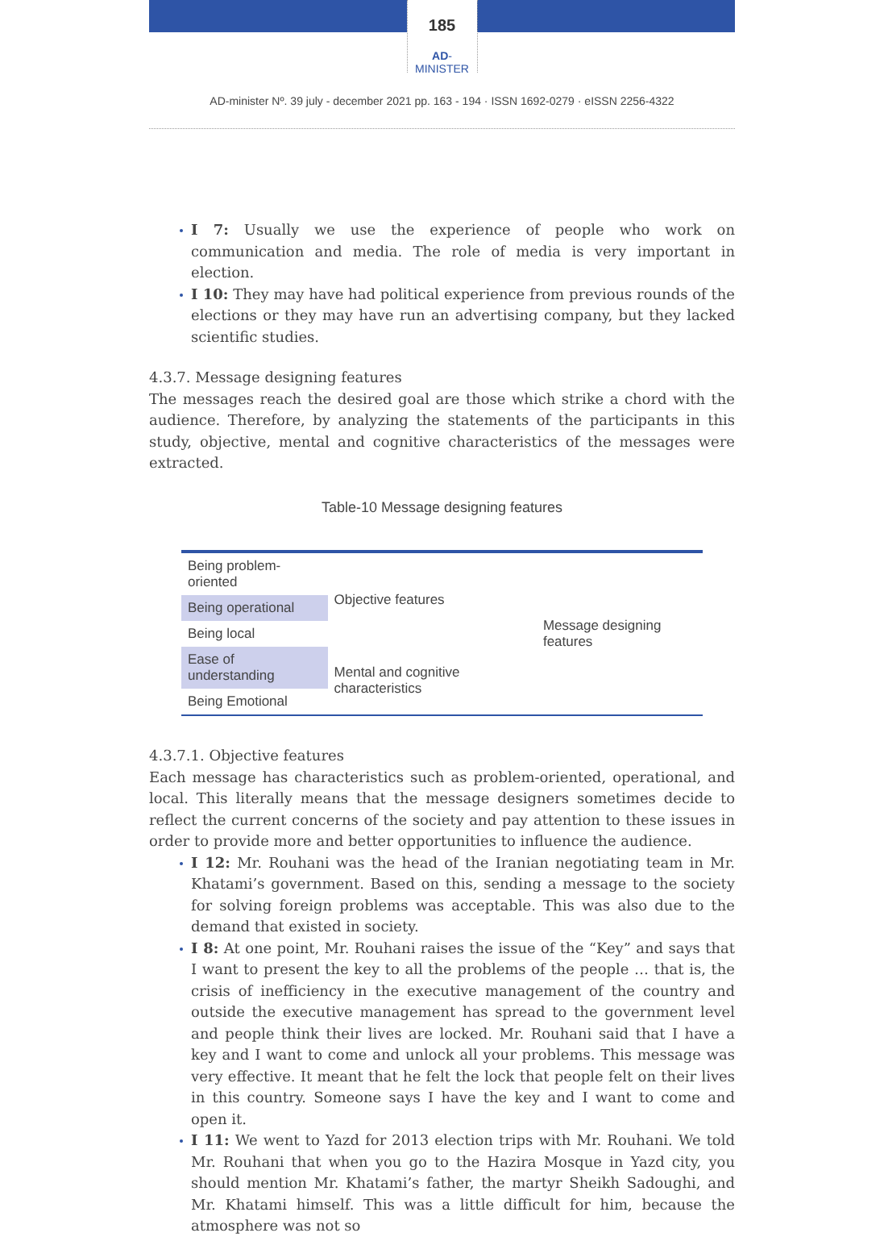185
AD-MINISTER
AD-minister Nº. 39 july - december 2021 pp. 163 - 194 · ISSN 1692-0279 · eISSN 2256-4322
I 7: Usually we use the experience of people who work on communication and media. The role of media is very important in election.
I 10: They may have had political experience from previous rounds of the elections or they may have run an advertising company, but they lacked scientific studies.
4.3.7. Message designing features
The messages reach the desired goal are those which strike a chord with the audience. Therefore, by analyzing the statements of the participants in this study, objective, mental and cognitive characteristics of the messages were extracted.
Table-10 Message designing features
| Being problem-oriented | Objective features | Message designing features |
| Being operational | | |
| Being local | | |
| Ease of understanding | Mental and cognitive characteristics | |
| Being Emotional | | |
4.3.7.1. Objective features
Each message has characteristics such as problem-oriented, operational, and local. This literally means that the message designers sometimes decide to reflect the current concerns of the society and pay attention to these issues in order to provide more and better opportunities to influence the audience.
I 12: Mr. Rouhani was the head of the Iranian negotiating team in Mr. Khatami’s government. Based on this, sending a message to the society for solving foreign problems was acceptable. This was also due to the demand that existed in society.
I 8: At one point, Mr. Rouhani raises the issue of the “Key” and says that I want to present the key to all the problems of the people … that is, the crisis of inefficiency in the executive management of the country and outside the executive management has spread to the government level and people think their lives are locked. Mr. Rouhani said that I have a key and I want to come and unlock all your problems. This message was very effective. It meant that he felt the lock that people felt on their lives in this country. Someone says I have the key and I want to come and open it.
I 11: We went to Yazd for 2013 election trips with Mr. Rouhani. We told Mr. Rouhani that when you go to the Hazira Mosque in Yazd city, you should mention Mr. Khatami’s father, the martyr Sheikh Sadoughi, and Mr. Khatami himself. This was a little difficult for him, because the atmosphere was not so